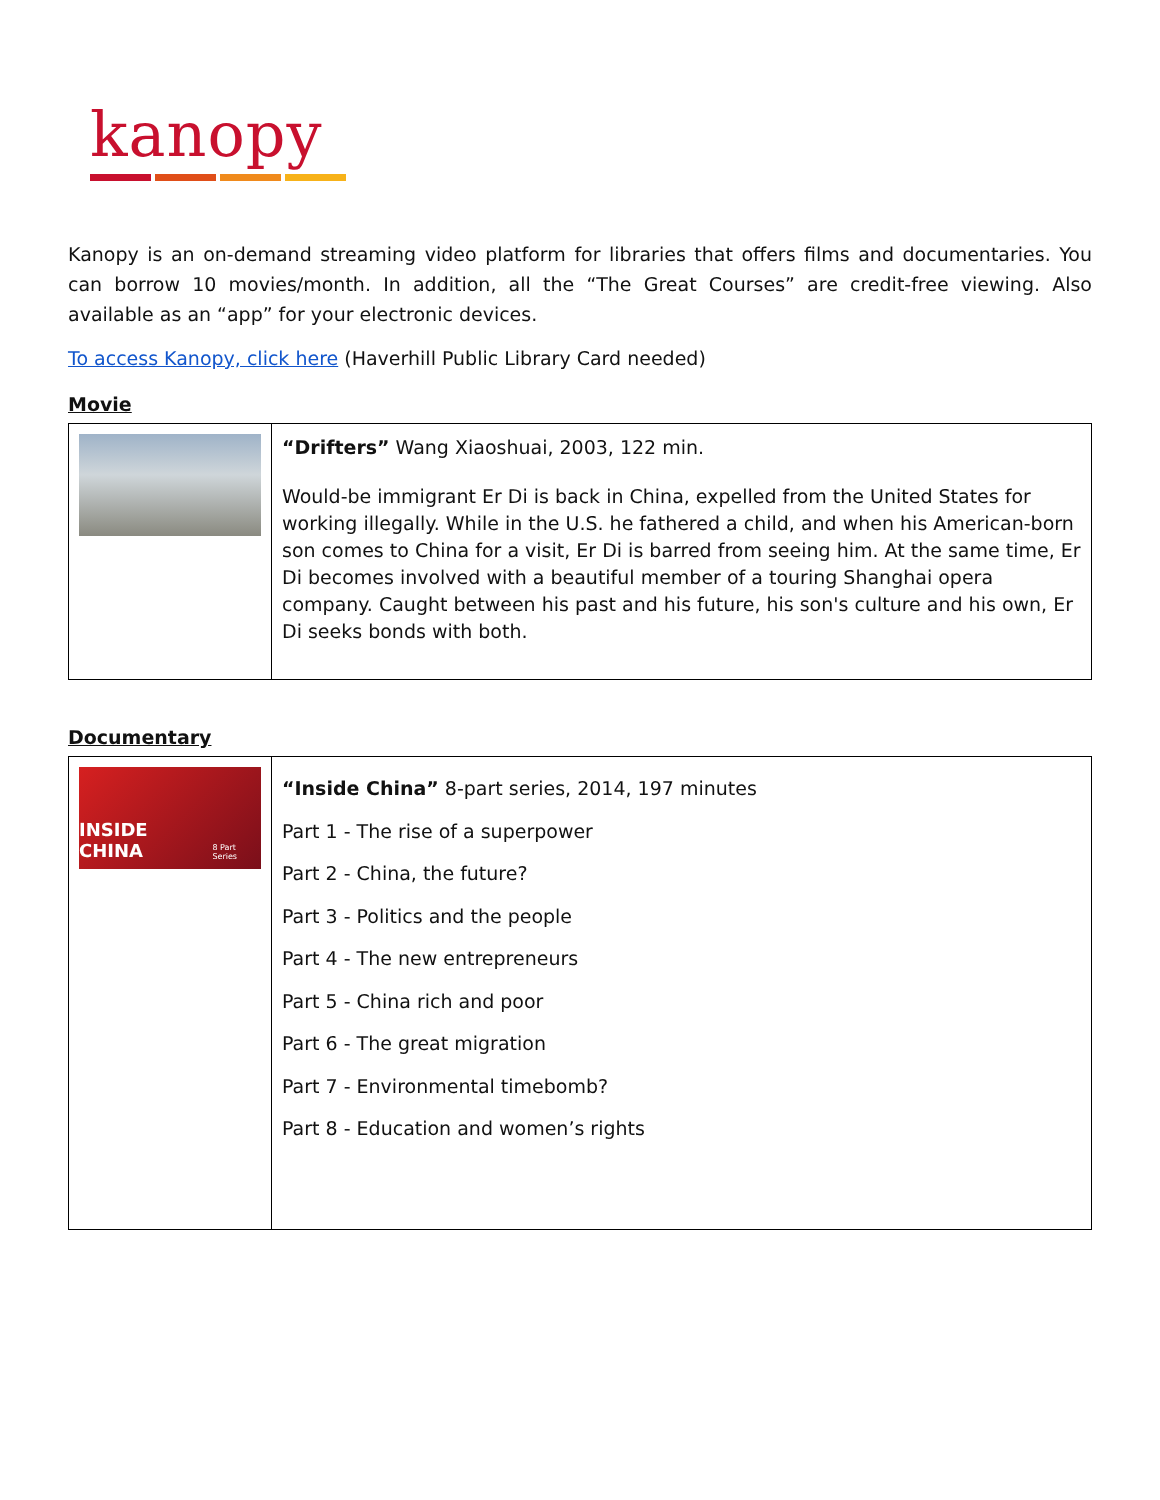kanopy
Kanopy is an on-demand streaming video platform for libraries that offers films and documentaries. You can borrow 10 movies/month. In addition, all the “The Great Courses” are credit-free viewing. Also available as an “app” for your electronic devices.
To access Kanopy, click here (Haverhill Public Library Card needed)
Movie
| | “Drifters” Wang Xiaoshuai, 2003, 122 min. Would-be immigrant Er Di is back in China, expelled from the United States for working illegally. While in the U.S. he fathered a child, and when his American-born son comes to China for a visit, Er Di is barred from seeing him. At the same time, Er Di becomes involved with a beautiful member of a touring Shanghai opera company. Caught between his past and his future, his son's culture and his own, Er Di seeks bonds with both. |
Documentary
| INSIDE CHINA 8 Part Series | “Inside China” 8-part series, 2014, 197 minutes Part 1 - The rise of a superpower Part 2 - China, the future? Part 3 - Politics and the people Part 4 - The new entrepreneurs Part 5 - China rich and poor Part 6 - The great migration Part 7 - Environmental timebomb? Part 8 - Education and women’s rights |